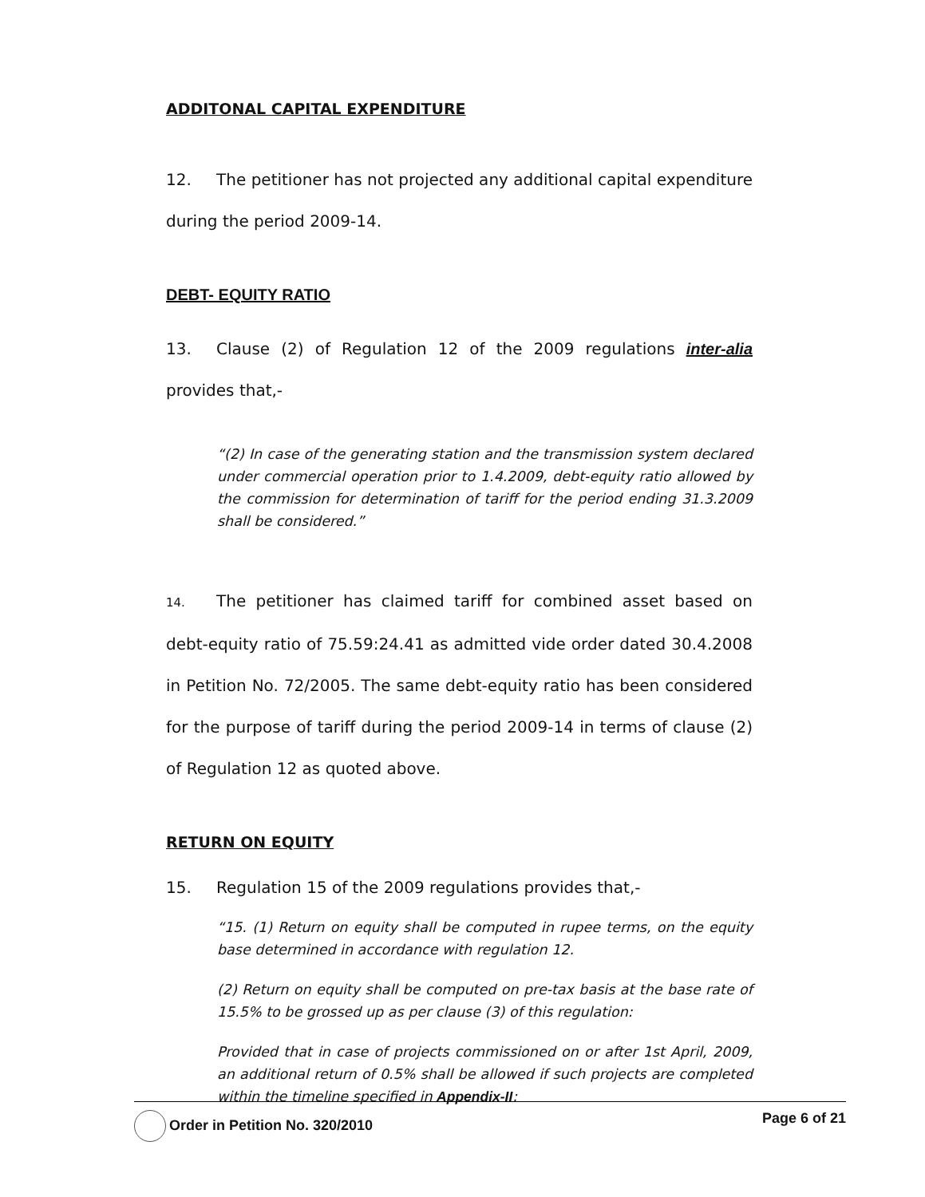ADDITONAL CAPITAL EXPENDITURE
12. The petitioner has not projected any additional capital expenditure during the period 2009-14.
DEBT- EQUITY RATIO
13. Clause (2) of Regulation 12 of the 2009 regulations inter-alia provides that,-
“(2) In case of the generating station and the transmission system declared under commercial operation prior to 1.4.2009, debt-equity ratio allowed by the commission for determination of tariff for the period ending 31.3.2009 shall be considered.”
14. The petitioner has claimed tariff for combined asset based on debt-equity ratio of 75.59:24.41 as admitted vide order dated 30.4.2008 in Petition No. 72/2005. The same debt-equity ratio has been considered for the purpose of tariff during the period 2009-14 in terms of clause (2) of Regulation 12 as quoted above.
RETURN ON EQUITY
15. Regulation 15 of the 2009 regulations provides that,-
“15. (1) Return on equity shall be computed in rupee terms, on the equity base determined in accordance with regulation 12.
(2) Return on equity shall be computed on pre-tax basis at the base rate of 15.5% to be grossed up as per clause (3) of this regulation:
Provided that in case of projects commissioned on or after 1st April, 2009, an additional return of 0.5% shall be allowed if such projects are completed within the timeline specified in Appendix-II:
Order in Petition No. 320/2010 Page 6 of 21